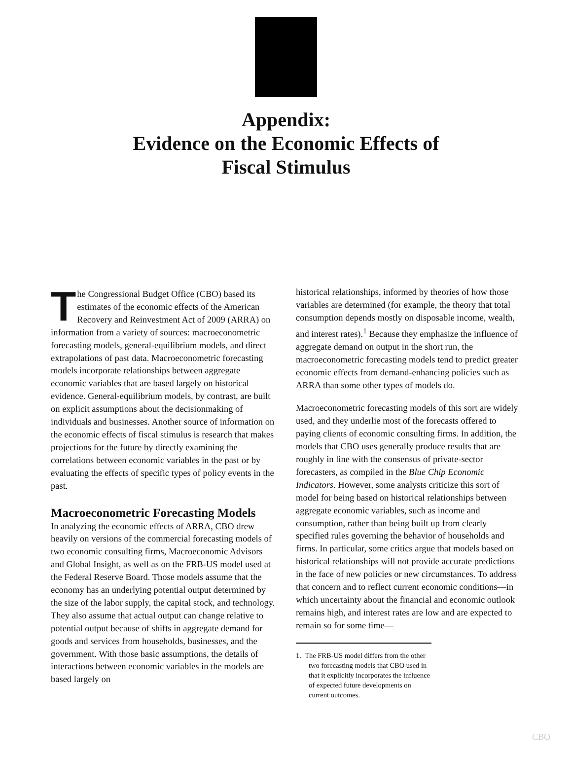Appendix:
Evidence on the Economic Effects of
Fiscal Stimulus
The Congressional Budget Office (CBO) based its estimates of the economic effects of the American Recovery and Reinvestment Act of 2009 (ARRA) on information from a variety of sources: macroeconometric forecasting models, general-equilibrium models, and direct extrapolations of past data. Macroeconometric forecasting models incorporate relationships between aggregate economic variables that are based largely on historical evidence. General-equilibrium models, by contrast, are built on explicit assumptions about the decisionmaking of individuals and businesses. Another source of information on the economic effects of fiscal stimulus is research that makes projections for the future by directly examining the correlations between economic variables in the past or by evaluating the effects of specific types of policy events in the past.
Macroeconometric Forecasting Models
In analyzing the economic effects of ARRA, CBO drew heavily on versions of the commercial forecasting models of two economic consulting firms, Macroeconomic Advisors and Global Insight, as well as on the FRB-US model used at the Federal Reserve Board. Those models assume that the economy has an underlying potential output determined by the size of the labor supply, the capital stock, and technology. They also assume that actual output can change relative to potential output because of shifts in aggregate demand for goods and services from households, businesses, and the government. With those basic assumptions, the details of interactions between economic variables in the models are based largely on
historical relationships, informed by theories of how those variables are determined (for example, the theory that total consumption depends mostly on disposable income, wealth, and interest rates).<sup>1</sup> Because they emphasize the influence of aggregate demand on output in the short run, the macroeconometric forecasting models tend to predict greater economic effects from demand-enhancing policies such as ARRA than some other types of models do.
Macroeconometric forecasting models of this sort are widely used, and they underlie most of the forecasts offered to paying clients of economic consulting firms. In addition, the models that CBO uses generally produce results that are roughly in line with the consensus of private-sector forecasters, as compiled in the Blue Chip Economic Indicators. However, some analysts criticize this sort of model for being based on historical relationships between aggregate economic variables, such as income and consumption, rather than being built up from clearly specified rules governing the behavior of households and firms. In particular, some critics argue that models based on historical relationships will not provide accurate predictions in the face of new policies or new circumstances. To address that concern and to reflect current economic conditions—in which uncertainty about the financial and economic outlook remains high, and interest rates are low and are expected to remain so for some time—
1. The FRB-US model differs from the other two forecasting models that CBO used in that it explicitly incorporates the influence of expected future developments on current outcomes.
CBO